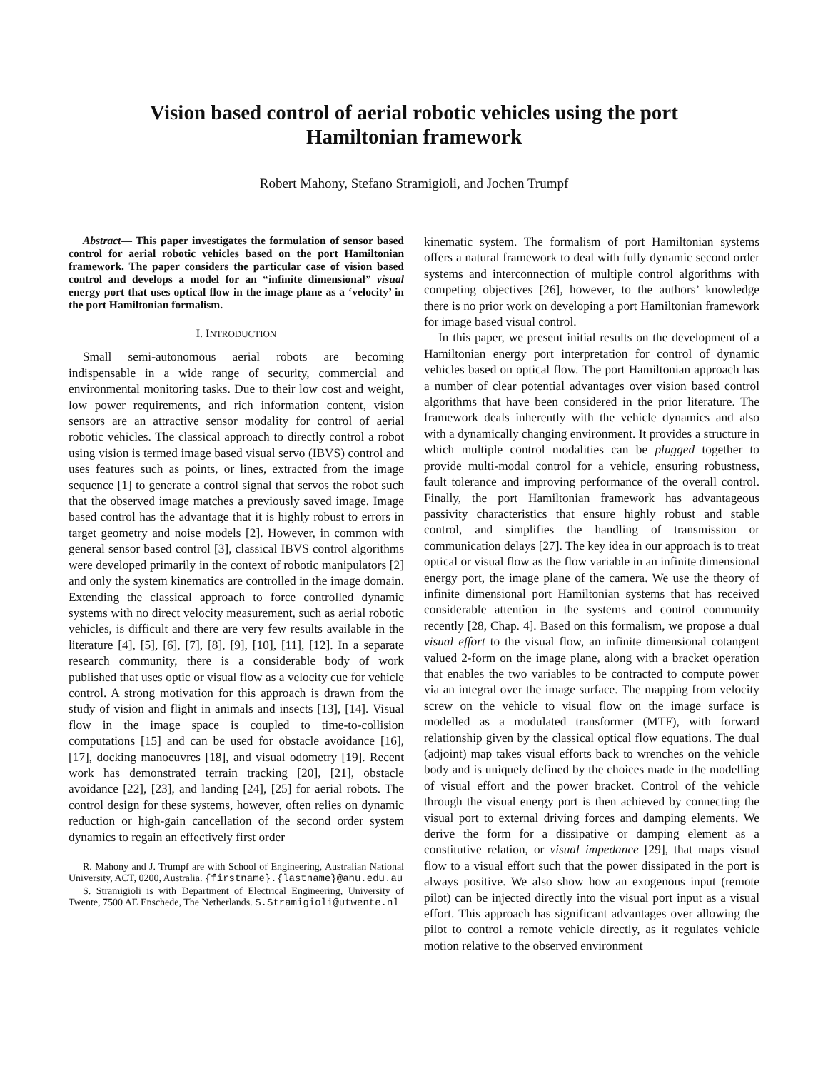Vision based control of aerial robotic vehicles using the port
Hamiltonian framework
Robert Mahony, Stefano Stramigioli, and Jochen Trumpf
Abstract— This paper investigates the formulation of sensor based control for aerial robotic vehicles based on the port Hamiltonian framework. The paper considers the particular case of vision based control and develops a model for an “infinite dimensional” visual energy port that uses optical flow in the image plane as a ‘velocity’ in the port Hamiltonian formalism.
I. INTRODUCTION
Small semi-autonomous aerial robots are becoming indispensable in a wide range of security, commercial and environmental monitoring tasks. Due to their low cost and weight, low power requirements, and rich information content, vision sensors are an attractive sensor modality for control of aerial robotic vehicles. The classical approach to directly control a robot using vision is termed image based visual servo (IBVS) control and uses features such as points, or lines, extracted from the image sequence [1] to generate a control signal that servos the robot such that the observed image matches a previously saved image. Image based control has the advantage that it is highly robust to errors in target geometry and noise models [2]. However, in common with general sensor based control [3], classical IBVS control algorithms were developed primarily in the context of robotic manipulators [2] and only the system kinematics are controlled in the image domain. Extending the classical approach to force controlled dynamic systems with no direct velocity measurement, such as aerial robotic vehicles, is difficult and there are very few results available in the literature [4], [5], [6], [7], [8], [9], [10], [11], [12]. In a separate research community, there is a considerable body of work published that uses optic or visual flow as a velocity cue for vehicle control. A strong motivation for this approach is drawn from the study of vision and flight in animals and insects [13], [14]. Visual flow in the image space is coupled to time-to-collision computations [15] and can be used for obstacle avoidance [16], [17], docking manoeuvres [18], and visual odometry [19]. Recent work has demonstrated terrain tracking [20], [21], obstacle avoidance [22], [23], and landing [24], [25] for aerial robots. The control design for these systems, however, often relies on dynamic reduction or high-gain cancellation of the second order system dynamics to regain an effectively first order
R. Mahony and J. Trumpf are with School of Engineering, Australian National University, ACT, 0200, Australia. {firstname}.{lastname}@anu.edu.au
S. Stramigioli is with Department of Electrical Engineering, University of Twente, 7500 AE Enschede, The Netherlands. S.Stramigioli@utwente.nl
kinematic system. The formalism of port Hamiltonian systems offers a natural framework to deal with fully dynamic second order systems and interconnection of multiple control algorithms with competing objectives [26], however, to the authors’ knowledge there is no prior work on developing a port Hamiltonian framework for image based visual control.
In this paper, we present initial results on the development of a Hamiltonian energy port interpretation for control of dynamic vehicles based on optical flow. The port Hamiltonian approach has a number of clear potential advantages over vision based control algorithms that have been considered in the prior literature. The framework deals inherently with the vehicle dynamics and also with a dynamically changing environment. It provides a structure in which multiple control modalities can be plugged together to provide multi-modal control for a vehicle, ensuring robustness, fault tolerance and improving performance of the overall control. Finally, the port Hamiltonian framework has advantageous passivity characteristics that ensure highly robust and stable control, and simplifies the handling of transmission or communication delays [27]. The key idea in our approach is to treat optical or visual flow as the flow variable in an infinite dimensional energy port, the image plane of the camera. We use the theory of infinite dimensional port Hamiltonian systems that has received considerable attention in the systems and control community recently [28, Chap. 4]. Based on this formalism, we propose a dual visual effort to the visual flow, an infinite dimensional cotangent valued 2-form on the image plane, along with a bracket operation that enables the two variables to be contracted to compute power via an integral over the image surface. The mapping from velocity screw on the vehicle to visual flow on the image surface is modelled as a modulated transformer (MTF), with forward relationship given by the classical optical flow equations. The dual (adjoint) map takes visual efforts back to wrenches on the vehicle body and is uniquely defined by the choices made in the modelling of visual effort and the power bracket. Control of the vehicle through the visual energy port is then achieved by connecting the visual port to external driving forces and damping elements. We derive the form for a dissipative or damping element as a constitutive relation, or visual impedance [29], that maps visual flow to a visual effort such that the power dissipated in the port is always positive. We also show how an exogenous input (remote pilot) can be injected directly into the visual port input as a visual effort. This approach has significant advantages over allowing the pilot to control a remote vehicle directly, as it regulates vehicle motion relative to the observed environment